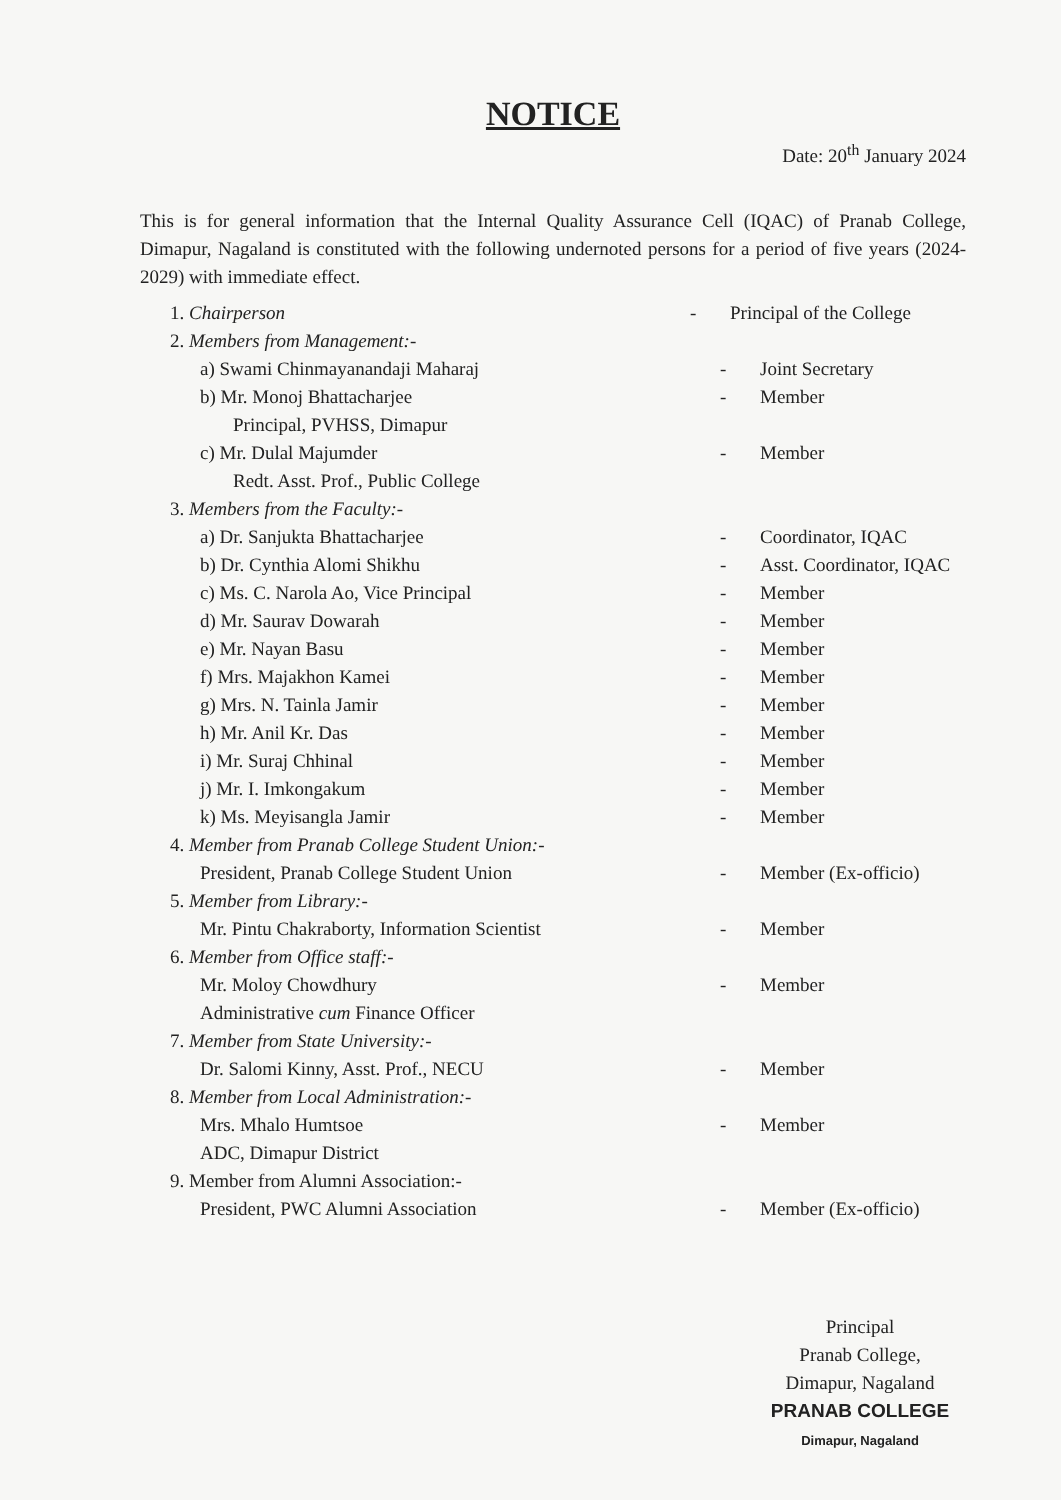NOTICE
Date: 20<sup>th</sup> January 2024
This is for general information that the Internal Quality Assurance Cell (IQAC) of Pranab College, Dimapur, Nagaland is constituted with the following undernoted persons for a period of five years (2024-2029) with immediate effect.
1. Chairperson - Principal of the College
2. Members from Management:-
a) Swami Chinmayanandaji Maharaj - Joint Secretary
b) Mr. Monoj Bhattacharjee - Member
Principal, PVHSS, Dimapur
c) Mr. Dulal Majumder - Member
Redt. Asst. Prof., Public College
3. Members from the Faculty:-
a) Dr. Sanjukta Bhattacharjee - Coordinator, IQAC
b) Dr. Cynthia Alomi Shikhu - Asst. Coordinator, IQAC
c) Ms. C. Narola Ao, Vice Principal - Member
d) Mr. Saurav Dowarah - Member
e) Mr. Nayan Basu - Member
f) Mrs. Majakhon Kamei - Member
g) Mrs. N. Tainla Jamir - Member
h) Mr. Anil Kr. Das - Member
i) Mr. Suraj Chhinal - Member
j) Mr. I. Imkongakum - Member
k) Ms. Meyisangla Jamir - Member
4. Member from Pranab College Student Union:-
President, Pranab College Student Union - Member (Ex-officio)
5. Member from Library:-
Mr. Pintu Chakraborty, Information Scientist - Member
6. Member from Office staff:-
Mr. Moloy Chowdhury - Member
Administrative cum Finance Officer
7. Member from State University:-
Dr. Salomi Kinny, Asst. Prof., NECU - Member
8. Member from Local Administration:-
Mrs. Mhalo Humtsoe - Member
ADC, Dimapur District
9. Member from Alumni Association:-
President, PWC Alumni Association - Member (Ex-officio)
Principal
Pranab College,
Dimapur, Nagaland
PRANAB COLLEGE
Dimapur, Nagaland